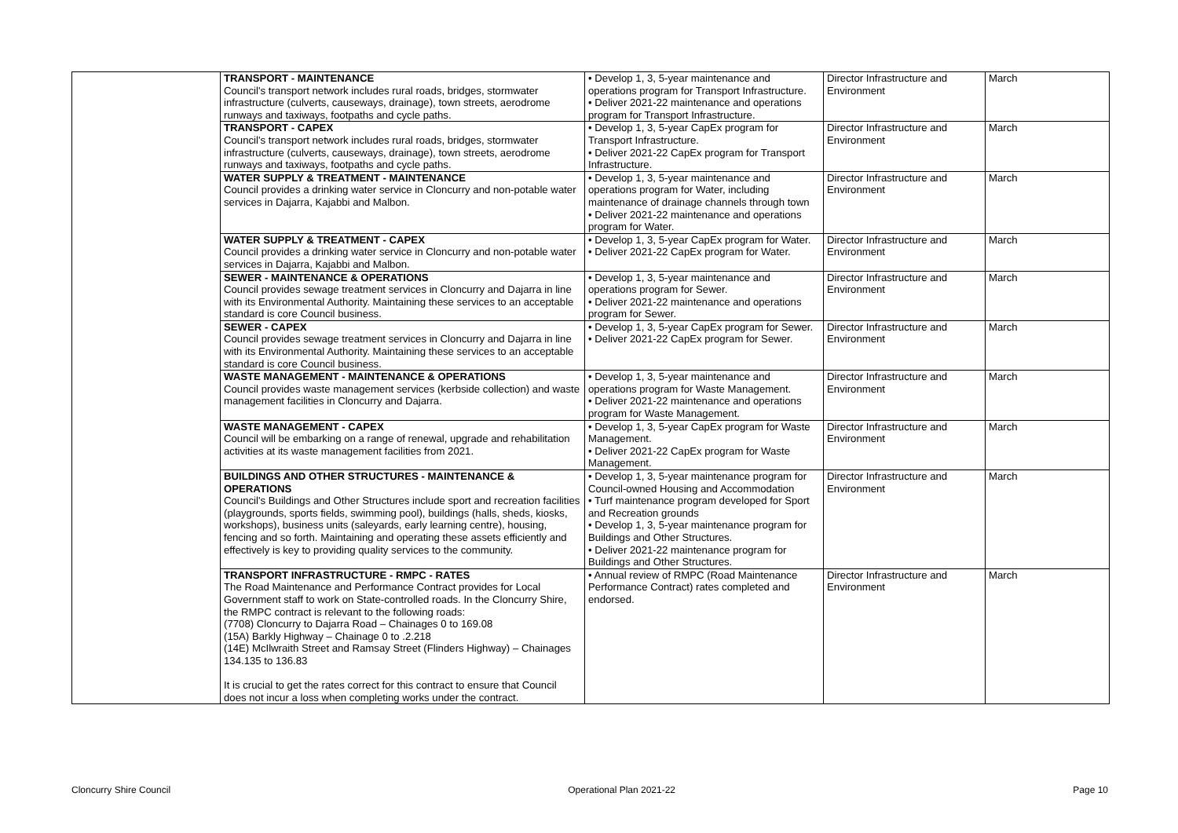| | TRANSPORT - MAINTENANCE Council's transport network includes rural roads, bridges, stormwater infrastructure (culverts, causeways, drainage), town streets, aerodrome runways and taxiways, footpaths and cycle paths. | • Develop 1, 3, 5-year maintenance and operations program for Transport Infrastructure. • Deliver 2021-22 maintenance and operations program for Transport Infrastructure. | Director Infrastructure and Environment | March |
| | TRANSPORT - CAPEX Council's transport network includes rural roads, bridges, stormwater infrastructure (culverts, causeways, drainage), town streets, aerodrome runways and taxiways, footpaths and cycle paths. | • Develop 1, 3, 5-year CapEx program for Transport Infrastructure. • Deliver 2021-22 CapEx program for Transport Infrastructure. | Director Infrastructure and Environment | March |
| | WATER SUPPLY & TREATMENT - MAINTENANCE Council provides a drinking water service in Cloncurry and non-potable water services in Dajarra, Kajabbi and Malbon. | • Develop 1, 3, 5-year maintenance and operations program for Water, including maintenance of drainage channels through town • Deliver 2021-22 maintenance and operations program for Water. | Director Infrastructure and Environment | March |
| | WATER SUPPLY & TREATMENT - CAPEX Council provides a drinking water service in Cloncurry and non-potable water services in Dajarra, Kajabbi and Malbon. | • Develop 1, 3, 5-year CapEx program for Water. • Deliver 2021-22 CapEx program for Water. | Director Infrastructure and Environment | March |
| | SEWER - MAINTENANCE & OPERATIONS Council provides sewage treatment services in Cloncurry and Dajarra in line with its Environmental Authority. Maintaining these services to an acceptable standard is core Council business. | • Develop 1, 3, 5-year maintenance and operations program for Sewer. • Deliver 2021-22 maintenance and operations program for Sewer. | Director Infrastructure and Environment | March |
| | SEWER - CAPEX Council provides sewage treatment services in Cloncurry and Dajarra in line with its Environmental Authority. Maintaining these services to an acceptable standard is core Council business. | • Develop 1, 3, 5-year CapEx program for Sewer. • Deliver 2021-22 CapEx program for Sewer. | Director Infrastructure and Environment | March |
| | WASTE MANAGEMENT - MAINTENANCE & OPERATIONS Council provides waste management services (kerbside collection) and waste management facilities in Cloncurry and Dajarra. | • Develop 1, 3, 5-year maintenance and operations program for Waste Management. • Deliver 2021-22 maintenance and operations program for Waste Management. | Director Infrastructure and Environment | March |
| | WASTE MANAGEMENT - CAPEX Council will be embarking on a range of renewal, upgrade and rehabilitation activities at its waste management facilities from 2021. | • Develop 1, 3, 5-year CapEx program for Waste Management. • Deliver 2021-22 CapEx program for Waste Management. | Director Infrastructure and Environment | March |
| | BUILDINGS AND OTHER STRUCTURES - MAINTENANCE & OPERATIONS Council's Buildings and Other Structures include sport and recreation facilities (playgrounds, sports fields, swimming pool), buildings (halls, sheds, kiosks, workshops), business units (saleyards, early learning centre), housing, fencing and so forth. Maintaining and operating these assets efficiently and effectively is key to providing quality services to the community. | • Develop 1, 3, 5-year maintenance program for Council-owned Housing and Accommodation • Turf maintenance program developed for Sport and Recreation grounds • Develop 1, 3, 5-year maintenance program for Buildings and Other Structures. • Deliver 2021-22 maintenance program for Buildings and Other Structures. | Director Infrastructure and Environment | March |
| | TRANSPORT INFRASTRUCTURE - RMPC - RATES The Road Maintenance and Performance Contract provides for Local Government staff to work on State-controlled roads. In the Cloncurry Shire, the RMPC contract is relevant to the following roads: (7708) Cloncurry to Dajarra Road – Chainages 0 to 169.08 (15A) Barkly Highway – Chainage 0 to .2.218 (14E) McIlwraith Street and Ramsay Street (Flinders Highway) – Chainages 134.135 to 136.83 It is crucial to get the rates correct for this contract to ensure that Council does not incur a loss when completing works under the contract. | • Annual review of RMPC (Road Maintenance Performance Contract) rates completed and endorsed. | Director Infrastructure and Environment | March |
Cloncurry Shire Council Operational Plan 2021-22 Page 10